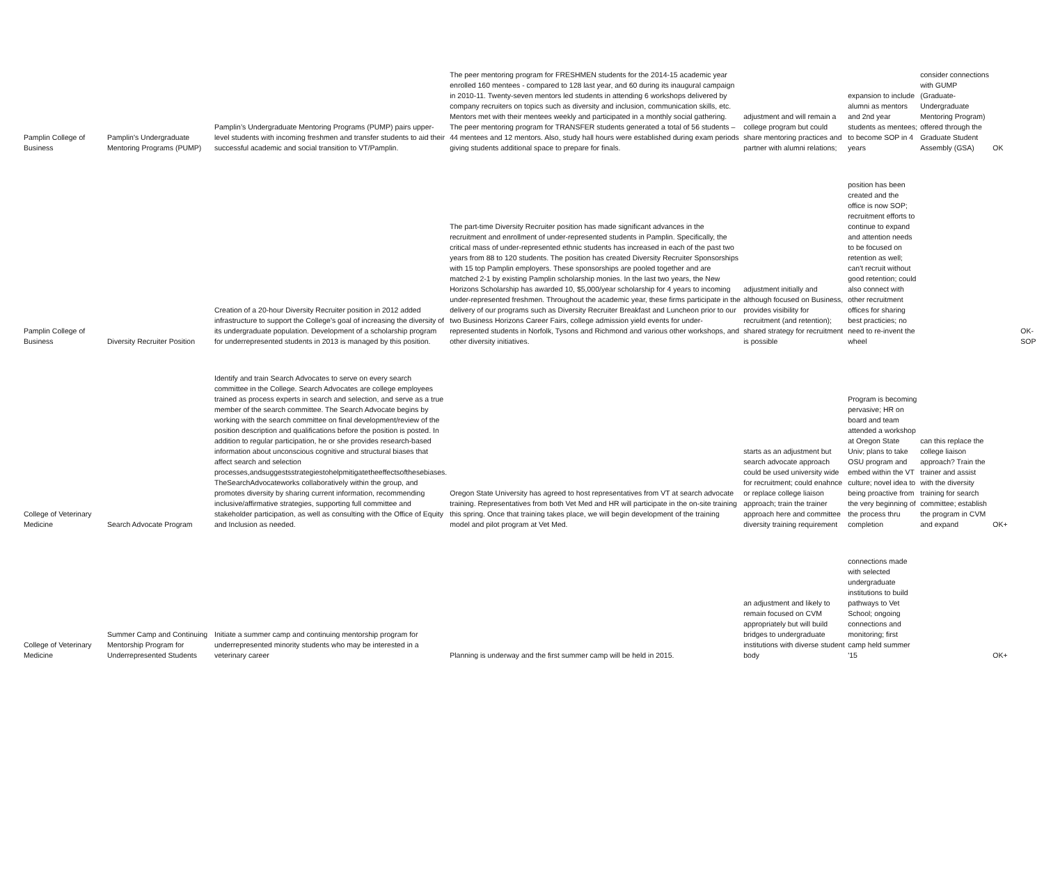| Pamplin College of Business | Pamplin's Undergraduate Mentoring Programs (PUMP) | Pamplin’s Undergraduate Mentoring Programs (PUMP) pairs upper-level students with incoming freshmen and transfer students to aid their successful academic and social transition to VT/Pamplin. | The peer mentoring program for FRESHMEN students for the 2014-15 academic year enrolled 160 mentees - compared to 128 last year, and 60 during its inaugural campaign in 2010-11. Twenty-seven mentors led students in attending 6 workshops delivered by company recruiters on topics such as diversity and inclusion, communication skills, etc. Mentors met with their mentees weekly and participated in a monthly social gathering. The peer mentoring program for TRANSFER students generated a total of 56 students – 44 mentees and 12 mentors. Also, study hall hours were established during exam periods giving students additional space to prepare for finals. | adjustment and will remain a college program but could share mentoring practices and partner with alumni relations; | expansion to include alumni as mentors and 2nd year students as mentees; to become SOP in 4 years | consider connections with GUMP (Graduate-Undergraduate Mentoring Program) offered through the Graduate Student Assembly (GSA) | OK |
| Pamplin College of Business | Diversity Recruiter Position | Creation of a 20-hour Diversity Recruiter position in 2012 added infrastructure to support the College's goal of increasing the diversity of its undergraduate population. Development of a scholarship program for underrepresented students in 2013 is managed by this position. | The part-time Diversity Recruiter position has made significant advances in the recruitment and enrollment of under-represented students in Pamplin. Specifically, the critical mass of under-represented ethnic students has increased in each of the past two years from 88 to 120 students. The position has created Diversity Recruiter Sponsorships with 15 top Pamplin employers. These sponsorships are pooled together and are matched 2-1 by existing Pamplin scholarship monies. In the last two years, the New Horizons Scholarship has awarded 10, $5,000/year scholarship for 4 years to incoming under-represented freshmen. Throughout the academic year, these firms participate in the delivery of our programs such as Diversity Recruiter Breakfast and Luncheon prior to our two Business Horizons Career Fairs, college admission yield events for under-represented students in Norfolk, Tysons and Richmond and various other workshops, and other diversity initiatives. | adjustment initially and although focused on Business, provides visibility for recruitment (and retention); shared strategy for recruitment is possible | position has been created and the office is now SOP; recruitment efforts to continue to expand and attention needs to be focused on retention as well; can't recruit without good retention; could also connect with other recruitment offices for sharing best practicies; no need to re-invent the wheel | | OK-SOP |
| College of Veterinary Medicine | Search Advocate Program | Identify and train Search Advocates to serve on every search committee in the College. Search Advocates are college employees trained as process experts in search and selection, and serve as a true member of the search committee. The Search Advocate begins by working with the search committee on final development/review of the position description and qualifications before the position is posted. In addition to regular participation, he or she provides research-based information about unconscious cognitive and structural biases that affect search and selection processes,andsuggestsstrategiestohelpmitigatetheeffectsofthesebiases. TheSearchAdvocateworks collaboratively within the group, and promotes diversity by sharing current information, recommending inclusive/affirmative strategies, supporting full committee and stakeholder participation, as well as consulting with the Office of Equity and Inclusion as needed. | Oregon State University has agreed to host representatives from VT at search advocate training. Representatives from both Vet Med and HR will participate in the on-site training this spring. Once that training takes place, we will begin development of the training model and pilot program at Vet Med. | starts as an adjustment but search advocate approach could be used university wide for recruitment; could enahnce or replace college liaison approach; train the trainer approach here and committee diversity training requirement | Program is becoming pervasive; HR on board and team attended a workshop at Oregon State Univ; plans to take OSU program and embed within the VT culture; novel idea to being proactive from the very beginning of the process thru completion | can this replace the college liaison approach? Train the trainer and assist with the diversity training for search committee; establish the program in CVM and expand | OK+ |
| College of Veterinary Medicine | Summer Camp and Continuing Mentorship Program for Underrepresented Students | Initiate a summer camp and continuing mentorship program for underrepresented minority students who may be interested in a veterinary career | Planning is underway and the first summer camp will be held in 2015. | an adjustment and likely to remain focused on CVM appropriately but will build bridges to undergraduate institutions with diverse student body | connections made with selected undergraduate institutions to build pathways to Vet School; ongoing connections and monitoring; first camp held summer '15 | | OK+ |